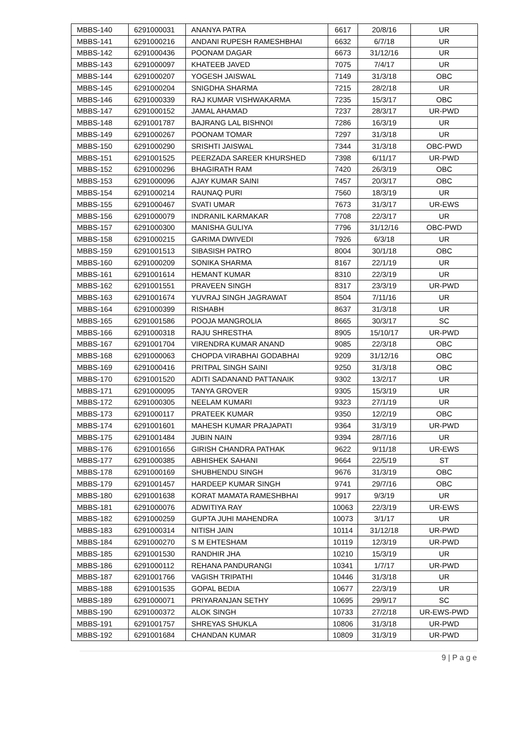| MBBS-140 | 6291000031 | ANANYA PATRA | 6617 | 20/8/16 | UR |
| MBBS-141 | 6291000216 | ANDANI RUPESH RAMESHBHAI | 6632 | 6/7/18 | UR |
| MBBS-142 | 6291000436 | POONAM DAGAR | 6673 | 31/12/16 | UR |
| MBBS-143 | 6291000097 | KHATEEB JAVED | 7075 | 7/4/17 | UR |
| MBBS-144 | 6291000207 | YOGESH JAISWAL | 7149 | 31/3/18 | OBC |
| MBBS-145 | 6291000204 | SNIGDHA SHARMA | 7215 | 28/2/18 | UR |
| MBBS-146 | 6291000339 | RAJ KUMAR VISHWAKARMA | 7235 | 15/3/17 | OBC |
| MBBS-147 | 6291000152 | JAMAL AHAMAD | 7237 | 28/3/17 | UR-PWD |
| MBBS-148 | 6291001787 | BAJRANG LAL BISHNOI | 7286 | 16/3/19 | UR |
| MBBS-149 | 6291000267 | POONAM TOMAR | 7297 | 31/3/18 | UR |
| MBBS-150 | 6291000290 | SRISHTI JAISWAL | 7344 | 31/3/18 | OBC-PWD |
| MBBS-151 | 6291001525 | PEERZADA SAREER KHURSHED | 7398 | 6/11/17 | UR-PWD |
| MBBS-152 | 6291000296 | BHAGIRATH RAM | 7420 | 26/3/19 | OBC |
| MBBS-153 | 6291000096 | AJAY KUMAR SAINI | 7457 | 20/3/17 | OBC |
| MBBS-154 | 6291000214 | RAUNAQ PURI | 7560 | 18/3/19 | UR |
| MBBS-155 | 6291000467 | SVATI UMAR | 7673 | 31/3/17 | UR-EWS |
| MBBS-156 | 6291000079 | INDRANIL KARMAKAR | 7708 | 22/3/17 | UR |
| MBBS-157 | 6291000300 | MANISHA GULIYA | 7796 | 31/12/16 | OBC-PWD |
| MBBS-158 | 6291000215 | GARIMA DWIVEDI | 7926 | 6/3/18 | UR |
| MBBS-159 | 6291001513 | SIBASISH PATRO | 8004 | 30/1/18 | OBC |
| MBBS-160 | 6291000209 | SONIKA SHARMA | 8167 | 22/1/19 | UR |
| MBBS-161 | 6291001614 | HEMANT KUMAR | 8310 | 22/3/19 | UR |
| MBBS-162 | 6291001551 | PRAVEEN SINGH | 8317 | 23/3/19 | UR-PWD |
| MBBS-163 | 6291001674 | YUVRAJ SINGH JAGRAWAT | 8504 | 7/11/16 | UR |
| MBBS-164 | 6291000399 | RISHABH | 8637 | 31/3/18 | UR |
| MBBS-165 | 6291001586 | POOJA MANGROLIA | 8665 | 30/3/17 | SC |
| MBBS-166 | 6291000318 | RAJU SHRESTHA | 8905 | 15/10/17 | UR-PWD |
| MBBS-167 | 6291001704 | VIRENDRA KUMAR ANAND | 9085 | 22/3/18 | OBC |
| MBBS-168 | 6291000063 | CHOPDA VIRABHAI GODABHAI | 9209 | 31/12/16 | OBC |
| MBBS-169 | 6291000416 | PRITPAL SINGH SAINI | 9250 | 31/3/18 | OBC |
| MBBS-170 | 6291001520 | ADITI SADANAND PATTANAIK | 9302 | 13/2/17 | UR |
| MBBS-171 | 6291000095 | TANYA GROVER | 9305 | 15/3/19 | UR |
| MBBS-172 | 6291000305 | NEELAM KUMARI | 9323 | 27/1/19 | UR |
| MBBS-173 | 6291000117 | PRATEEK KUMAR | 9350 | 12/2/19 | OBC |
| MBBS-174 | 6291001601 | MAHESH KUMAR PRAJAPATI | 9364 | 31/3/19 | UR-PWD |
| MBBS-175 | 6291001484 | JUBIN NAIN | 9394 | 28/7/16 | UR |
| MBBS-176 | 6291001656 | GIRISH CHANDRA PATHAK | 9622 | 9/11/18 | UR-EWS |
| MBBS-177 | 6291000385 | ABHISHEK SAHANI | 9664 | 22/5/19 | ST |
| MBBS-178 | 6291000169 | SHUBHENDU SINGH | 9676 | 31/3/19 | OBC |
| MBBS-179 | 6291001457 | HARDEEP KUMAR SINGH | 9741 | 29/7/16 | OBC |
| MBBS-180 | 6291001638 | KORAT MAMATA RAMESHBHAI | 9917 | 9/3/19 | UR |
| MBBS-181 | 6291000076 | ADWITIYA RAY | 10063 | 22/3/19 | UR-EWS |
| MBBS-182 | 6291000259 | GUPTA JUHI MAHENDRA | 10073 | 3/1/17 | UR |
| MBBS-183 | 6291000314 | NITISH JAIN | 10114 | 31/12/18 | UR-PWD |
| MBBS-184 | 6291000270 | S M EHTESHAM | 10119 | 12/3/19 | UR-PWD |
| MBBS-185 | 6291001530 | RANDHIR JHA | 10210 | 15/3/19 | UR |
| MBBS-186 | 6291000112 | REHANA PANDURANGI | 10341 | 1/7/17 | UR-PWD |
| MBBS-187 | 6291001766 | VAGISH TRIPATHI | 10446 | 31/3/18 | UR |
| MBBS-188 | 6291001535 | GOPAL BEDIA | 10677 | 22/3/19 | UR |
| MBBS-189 | 6291000071 | PRIYARANJAN SETHY | 10695 | 29/9/17 | SC |
| MBBS-190 | 6291000372 | ALOK SINGH | 10733 | 27/2/18 | UR-EWS-PWD |
| MBBS-191 | 6291001757 | SHREYAS SHUKLA | 10806 | 31/3/18 | UR-PWD |
| MBBS-192 | 6291001684 | CHANDAN KUMAR | 10809 | 31/3/19 | UR-PWD |
9 | P a g e